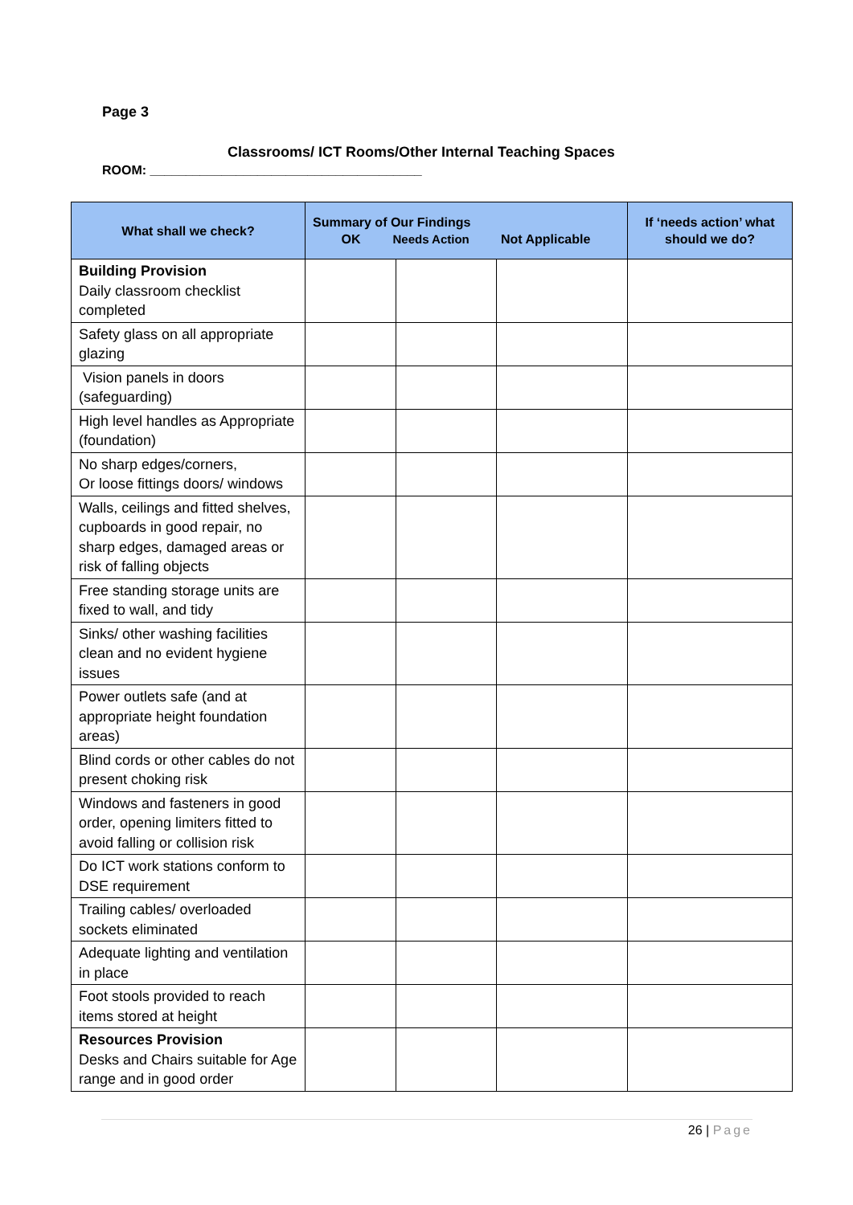Page 3
Classrooms/ ICT Rooms/Other Internal Teaching Spaces
ROOM: ______________________________________
| What shall we check? | Summary of Our Findings OK Needs Action Not Applicable | | | If ‘needs action’ what should we do? |
| --- | --- | --- | --- | --- |
| Building Provision Daily classroom checklist completed | | | | |
| Safety glass on all appropriate glazing | | | | |
| Vision panels in doors (safeguarding) | | | | |
| High level handles as Appropriate (foundation) | | | | |
| No sharp edges/corners, Or loose fittings doors/ windows | | | | |
| Walls, ceilings and fitted shelves, cupboards in good repair, no sharp edges, damaged areas or risk of falling objects | | | | |
| Free standing storage units are fixed to wall, and tidy | | | | |
| Sinks/ other washing facilities clean and no evident hygiene issues | | | | |
| Power outlets safe (and at appropriate height foundation areas) | | | | |
| Blind cords or other cables do not present choking risk | | | | |
| Windows and fasteners in good order, opening limiters fitted to avoid falling or collision risk | | | | |
| Do ICT work stations conform to DSE requirement | | | | |
| Trailing cables/ overloaded sockets eliminated | | | | |
| Adequate lighting and ventilation in place | | | | |
| Foot stools provided to reach items stored at height | | | | |
| Resources Provision Desks and Chairs suitable for Age range and in good order | | | | |
26 | Page